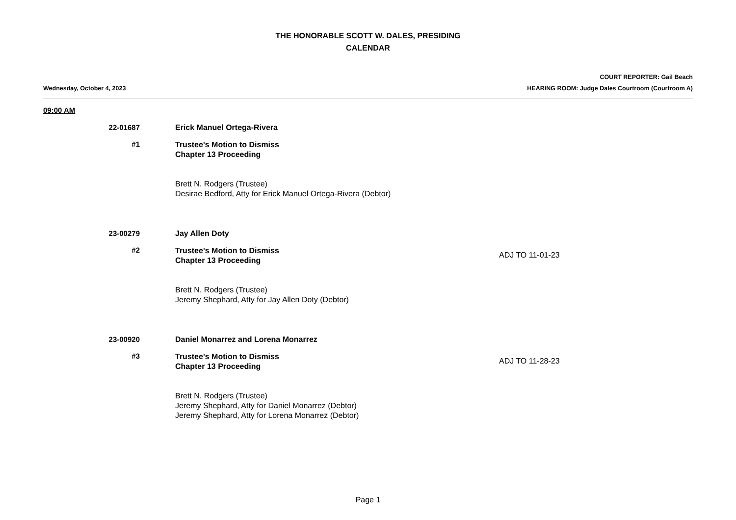THE HONORABLE SCOTT W. DALES, PRESIDING
CALENDAR
COURT REPORTER: Gail Beach
Wednesday, October 4, 2023 HEARING ROOM: Judge Dales Courtroom (Courtroom A)
09:00 AM
22-01687 Erick Manuel Ortega-Rivera
#1
Trustee's Motion to Dismiss
Chapter 13 Proceeding
Brett N. Rodgers (Trustee)
Desirae Bedford, Atty for Erick Manuel Ortega-Rivera (Debtor)
23-00279 Jay Allen Doty
#2
Trustee's Motion to Dismiss
Chapter 13 Proceeding
Brett N. Rodgers (Trustee)
Jeremy Shephard, Atty for Jay Allen Doty (Debtor)
ADJ TO 11-01-23
23-00920 Daniel Monarrez and Lorena Monarrez
#3
Trustee's Motion to Dismiss
Chapter 13 Proceeding
Brett N. Rodgers (Trustee)
Jeremy Shephard, Atty for Daniel Monarrez (Debtor)
Jeremy Shephard, Atty for Lorena Monarrez (Debtor)
ADJ TO 11-28-23
Page 1